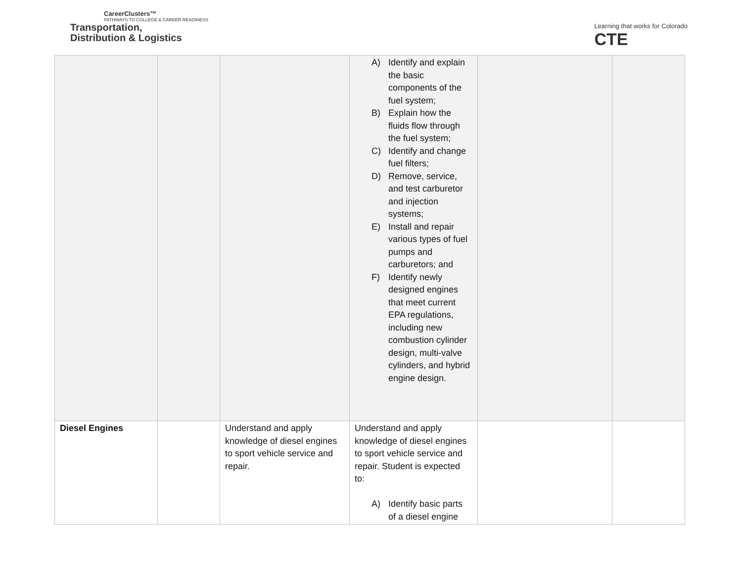CareerClusters™
PATHWAYS TO COLLEGE & CAREER READINESS
Transportation,
Distribution & Logistics
Learning that works for Colorado
CTE
| | | | A) Identify and explain the basic components of the fuel system; B) Explain how the fluids flow through the fuel system; C) Identify and change fuel filters; D) Remove, service, and test carburetor and injection systems; E) Install and repair various types of fuel pumps and carburetors; and F) Identify newly designed engines that meet current EPA regulations, including new combustion cylinder design, multi-valve cylinders, and hybrid engine design. | | |
| Diesel Engines | | Understand and apply knowledge of diesel engines to sport vehicle service and repair. | Understand and apply knowledge of diesel engines to sport vehicle service and repair. Student is expected to: A) Identify basic parts of a diesel engine | | |